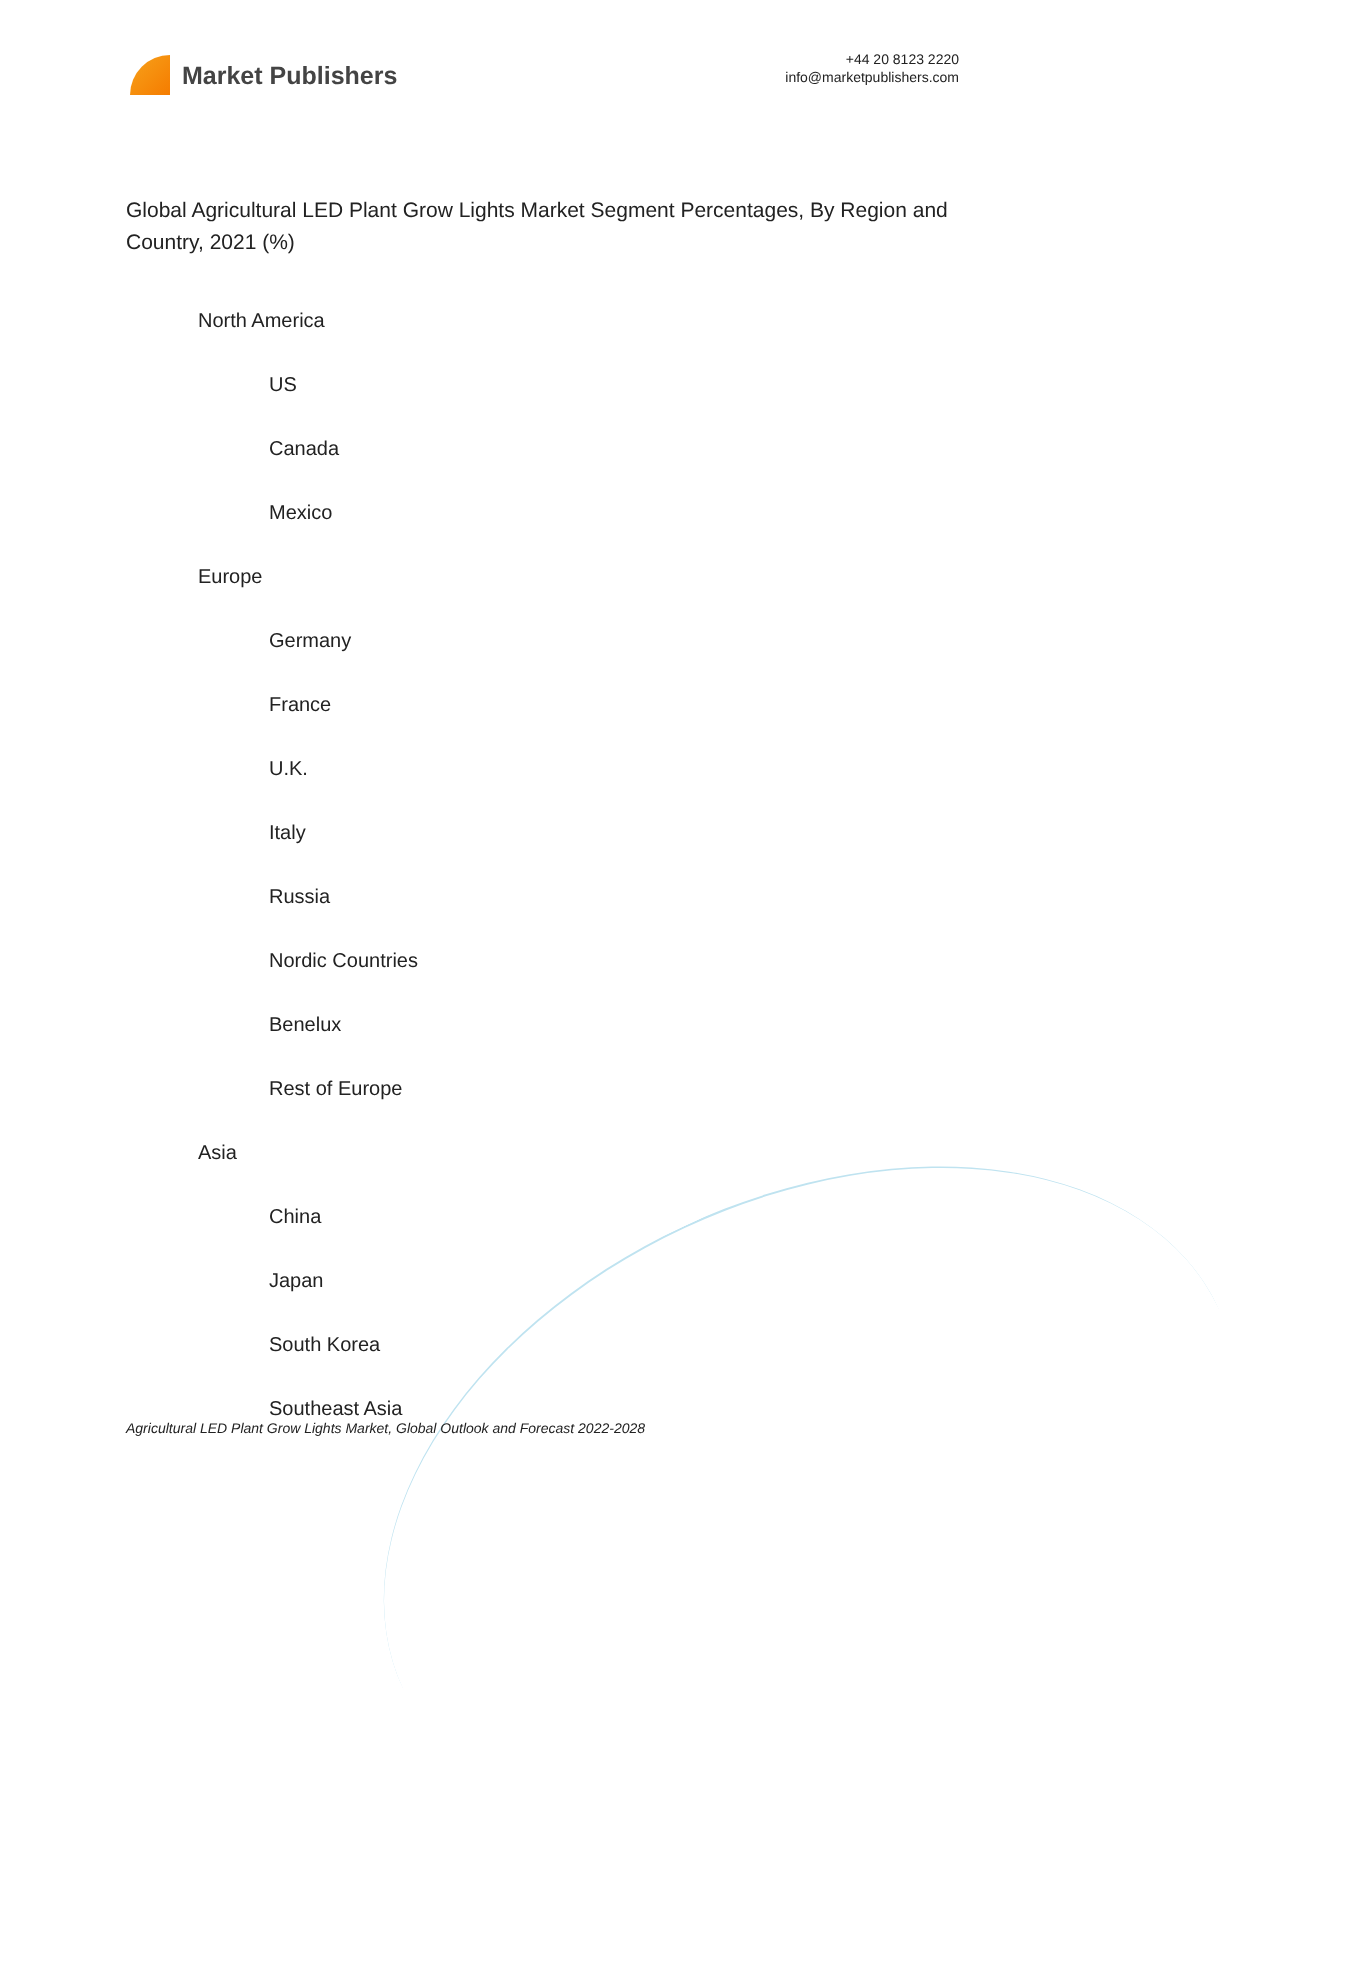Market Publishers
+44 20 8123 2220
info@marketpublishers.com
Global Agricultural LED Plant Grow Lights Market Segment Percentages, By Region and Country, 2021 (%)
North America
US
Canada
Mexico
Europe
Germany
France
U.K.
Italy
Russia
Nordic Countries
Benelux
Rest of Europe
Asia
China
Japan
South Korea
Southeast Asia
Agricultural LED Plant Grow Lights Market, Global Outlook and Forecast 2022-2028